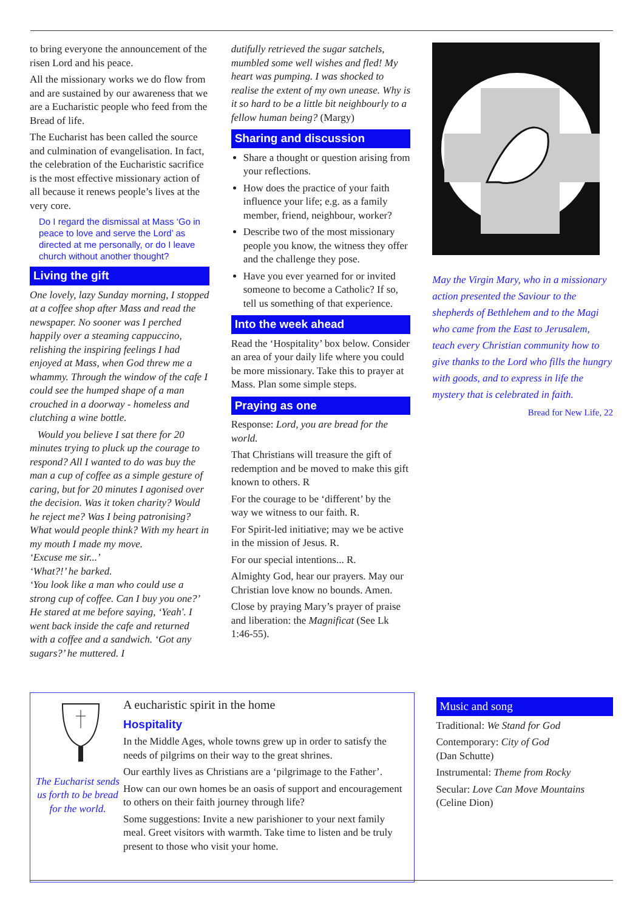to bring everyone the announcement of the risen Lord and his peace.
All the missionary works we do flow from and are sustained by our awareness that we are a Eucharistic people who feed from the Bread of life.
The Eucharist has been called the source and culmination of evangelisation. In fact, the celebration of the Eucharistic sacrifice is the most effective missionary action of all because it renews people’s lives at the very core.
Do I regard the dismissal at Mass ‘Go in peace to love and serve the Lord’ as directed at me personally, or do I leave church without another thought?
Living the gift
One lovely, lazy Sunday morning, I stopped at a coffee shop after Mass and read the newspaper. No sooner was I perched happily over a steaming cappuccino, relishing the inspiring feelings I had enjoyed at Mass, when God threw me a whammy. Through the window of the cafe I could see the humped shape of a man crouched in a doorway - homeless and clutching a wine bottle.
Would you believe I sat there for 20 minutes trying to pluck up the courage to respond? All I wanted to do was buy the man a cup of coffee as a simple gesture of caring, but for 20 minutes I agonised over the decision. Was it token charity? Would he reject me? Was I being patronising? What would people think? With my heart in my mouth I made my move.
‘Excuse me sir...’
‘What?!’ he barked.
‘You look like a man who could use a strong cup of coffee. Can I buy you one?’ He stared at me before saying, ‘Yeah'. I went back inside the cafe and returned with a coffee and a sandwich. ‘Got any sugars?’ he muttered. I
dutifully retrieved the sugar satchels, mumbled some well wishes and fled! My heart was pumping. I was shocked to realise the extent of my own unease. Why is it so hard to be a little bit neighbourly to a fellow human being? (Margy)
Sharing and discussion
Share a thought or question arising from your reflections.
How does the practice of your faith influence your life; e.g. as a family member, friend, neighbour, worker?
Describe two of the most missionary people you know, the witness they offer and the challenge they pose.
Have you ever yearned for or invited someone to become a Catholic? If so, tell us something of that experience.
Into the week ahead
Read the ‘Hospitality’ box below. Consider an area of your daily life where you could be more missionary. Take this to prayer at Mass. Plan some simple steps.
Praying as one
Response: Lord, you are bread for the world.
That Christians will treasure the gift of redemption and be moved to make this gift known to others. R
For the courage to be ‘different’ by the way we witness to our faith. R.
For Spirit-led initiative; may we be active in the mission of Jesus. R.
For our special intentions... R.
Almighty God, hear our prayers. May our Christian love know no bounds. Amen.
Close by praying Mary’s prayer of praise and liberation: the Magnificat (See Lk 1:46-55).
May the Virgin Mary, who in a missionary action presented the Saviour to the shepherds of Bethlehem and to the Magi who came from the East to Jerusalem, teach every Christian community how to give thanks to the Lord who fills the hungry with goods, and to express in life the mystery that is celebrated in faith.
Bread for New Life, 22
The Eucharist sends us forth to be bread for the world.
A eucharistic spirit in the home
Hospitality
In the Middle Ages, whole towns grew up in order to satisfy the needs of pilgrims on their way to the great shrines.
Our earthly lives as Christians are a ‘pilgrimage to the Father’.
How can our own homes be an oasis of support and encouragement to others on their faith journey through life?
Some suggestions: Invite a new parishioner to your next family meal. Greet visitors with warmth. Take time to listen and be truly present to those who visit your home.
Music and song
Traditional: We Stand for God
Contemporary: City of God
(Dan Schutte)
Instrumental: Theme from Rocky
Secular: Love Can Move Mountains
(Celine Dion)